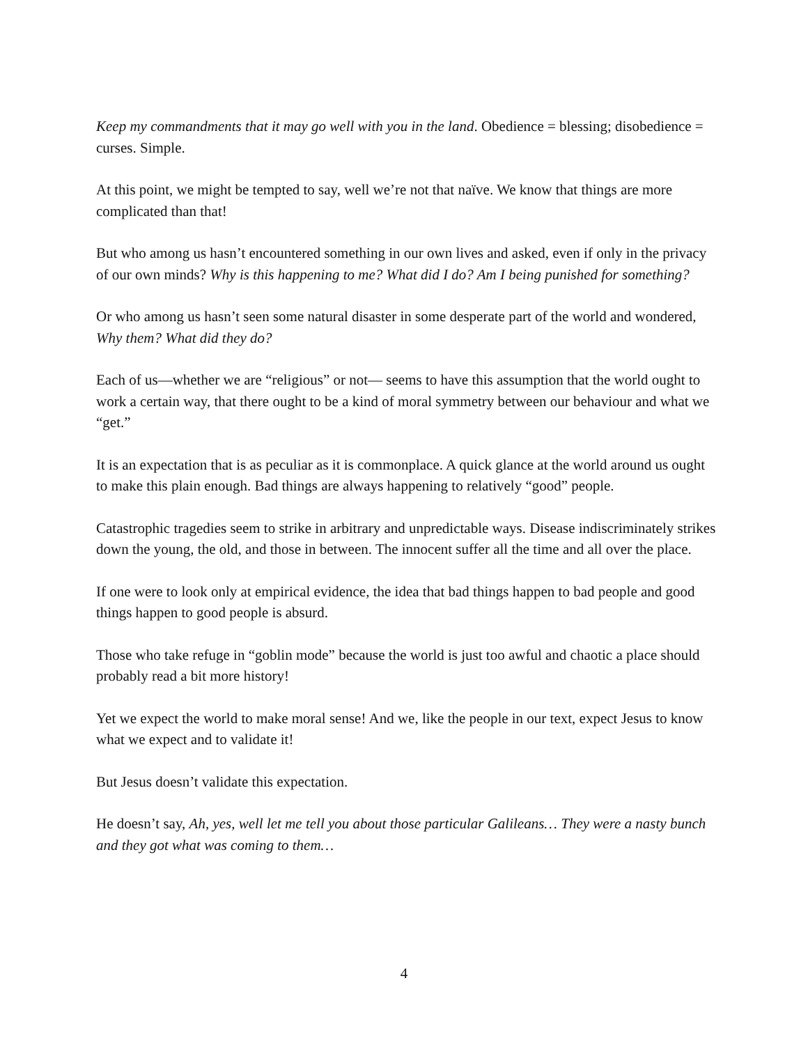Keep my commandments that it may go well with you in the land. Obedience = blessing; disobedience = curses. Simple.
At this point, we might be tempted to say, well we’re not that naïve. We know that things are more complicated than that!
But who among us hasn’t encountered something in our own lives and asked, even if only in the privacy of our own minds? Why is this happening to me? What did I do? Am I being punished for something?
Or who among us hasn’t seen some natural disaster in some desperate part of the world and wondered, Why them? What did they do?
Each of us—whether we are “religious” or not— seems to have this assumption that the world ought to work a certain way, that there ought to be a kind of moral symmetry between our behaviour and what we “get.”
It is an expectation that is as peculiar as it is commonplace. A quick glance at the world around us ought to make this plain enough. Bad things are always happening to relatively “good” people.
Catastrophic tragedies seem to strike in arbitrary and unpredictable ways. Disease indiscriminately strikes down the young, the old, and those in between. The innocent suffer all the time and all over the place.
If one were to look only at empirical evidence, the idea that bad things happen to bad people and good things happen to good people is absurd.
Those who take refuge in “goblin mode” because the world is just too awful and chaotic a place should probably read a bit more history!
Yet we expect the world to make moral sense! And we, like the people in our text, expect Jesus to know what we expect and to validate it!
But Jesus doesn’t validate this expectation.
He doesn’t say, Ah, yes, well let me tell you about those particular Galileans… They were a nasty bunch and they got what was coming to them…
4